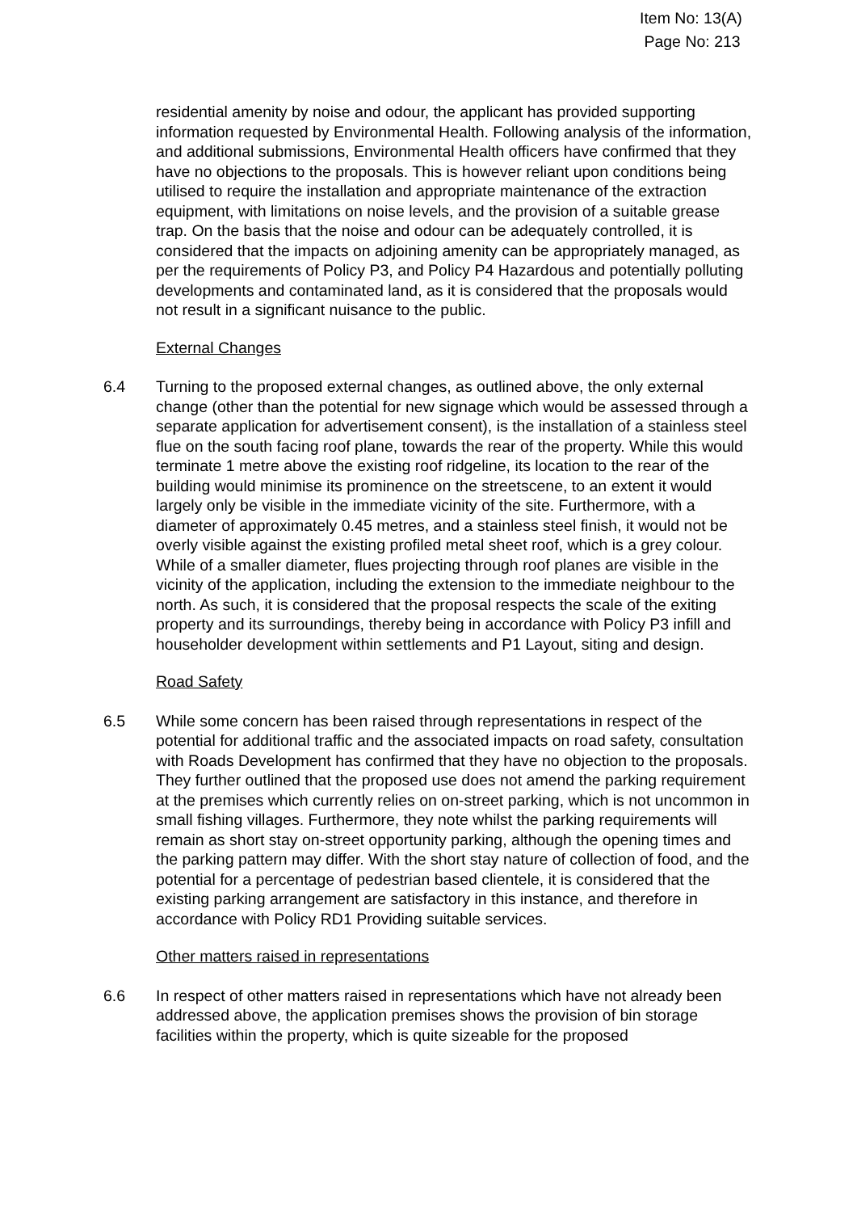Item No: 13(A)
Page No: 213
residential amenity by noise and odour, the applicant has provided supporting information requested by Environmental Health. Following analysis of the information, and additional submissions, Environmental Health officers have confirmed that they have no objections to the proposals. This is however reliant upon conditions being utilised to require the installation and appropriate maintenance of the extraction equipment, with limitations on noise levels, and the provision of a suitable grease trap. On the basis that the noise and odour can be adequately controlled, it is considered that the impacts on adjoining amenity can be appropriately managed, as per the requirements of Policy P3, and Policy P4 Hazardous and potentially polluting developments and contaminated land, as it is considered that the proposals would not result in a significant nuisance to the public.
External Changes
6.4 Turning to the proposed external changes, as outlined above, the only external change (other than the potential for new signage which would be assessed through a separate application for advertisement consent), is the installation of a stainless steel flue on the south facing roof plane, towards the rear of the property. While this would terminate 1 metre above the existing roof ridgeline, its location to the rear of the building would minimise its prominence on the streetscene, to an extent it would largely only be visible in the immediate vicinity of the site. Furthermore, with a diameter of approximately 0.45 metres, and a stainless steel finish, it would not be overly visible against the existing profiled metal sheet roof, which is a grey colour. While of a smaller diameter, flues projecting through roof planes are visible in the vicinity of the application, including the extension to the immediate neighbour to the north. As such, it is considered that the proposal respects the scale of the exiting property and its surroundings, thereby being in accordance with Policy P3 infill and householder development within settlements and P1 Layout, siting and design.
Road Safety
6.5 While some concern has been raised through representations in respect of the potential for additional traffic and the associated impacts on road safety, consultation with Roads Development has confirmed that they have no objection to the proposals. They further outlined that the proposed use does not amend the parking requirement at the premises which currently relies on on-street parking, which is not uncommon in small fishing villages. Furthermore, they note whilst the parking requirements will remain as short stay on-street opportunity parking, although the opening times and the parking pattern may differ. With the short stay nature of collection of food, and the potential for a percentage of pedestrian based clientele, it is considered that the existing parking arrangement are satisfactory in this instance, and therefore in accordance with Policy RD1 Providing suitable services.
Other matters raised in representations
6.6 In respect of other matters raised in representations which have not already been addressed above, the application premises shows the provision of bin storage facilities within the property, which is quite sizeable for the proposed